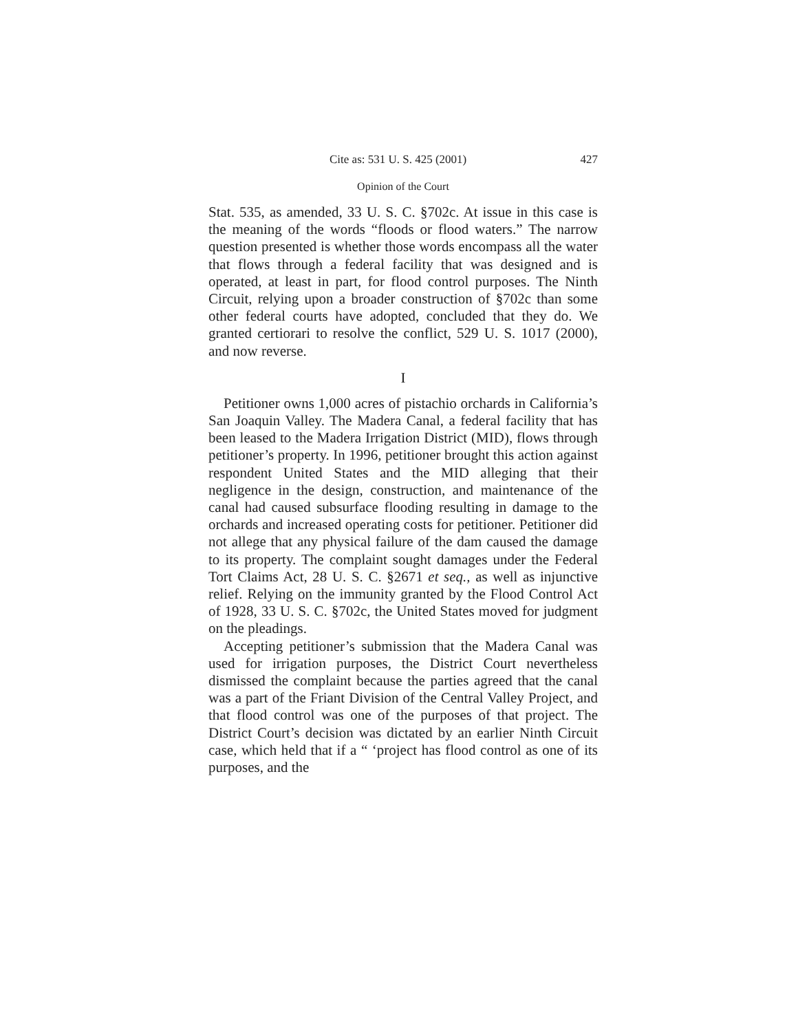Cite as: 531 U. S. 425 (2001) 427
Opinion of the Court
Stat. 535, as amended, 33 U. S. C. §702c. At issue in this case is the meaning of the words “floods or flood waters.” The narrow question presented is whether those words encompass all the water that flows through a federal facility that was designed and is operated, at least in part, for flood control purposes. The Ninth Circuit, relying upon a broader construction of §702c than some other federal courts have adopted, concluded that they do. We granted certiorari to resolve the conflict, 529 U. S. 1017 (2000), and now reverse.
I
Petitioner owns 1,000 acres of pistachio orchards in California’s San Joaquin Valley. The Madera Canal, a federal facility that has been leased to the Madera Irrigation District (MID), flows through petitioner’s property. In 1996, petitioner brought this action against respondent United States and the MID alleging that their negligence in the design, construction, and maintenance of the canal had caused subsurface flooding resulting in damage to the orchards and increased operating costs for petitioner. Petitioner did not allege that any physical failure of the dam caused the damage to its property. The complaint sought damages under the Federal Tort Claims Act, 28 U. S. C. §2671 et seq., as well as injunctive relief. Relying on the immunity granted by the Flood Control Act of 1928, 33 U. S. C. §702c, the United States moved for judgment on the pleadings.
Accepting petitioner’s submission that the Madera Canal was used for irrigation purposes, the District Court nevertheless dismissed the complaint because the parties agreed that the canal was a part of the Friant Division of the Central Valley Project, and that flood control was one of the purposes of that project. The District Court’s decision was dictated by an earlier Ninth Circuit case, which held that if a “ ‘project has flood control as one of its purposes, and the